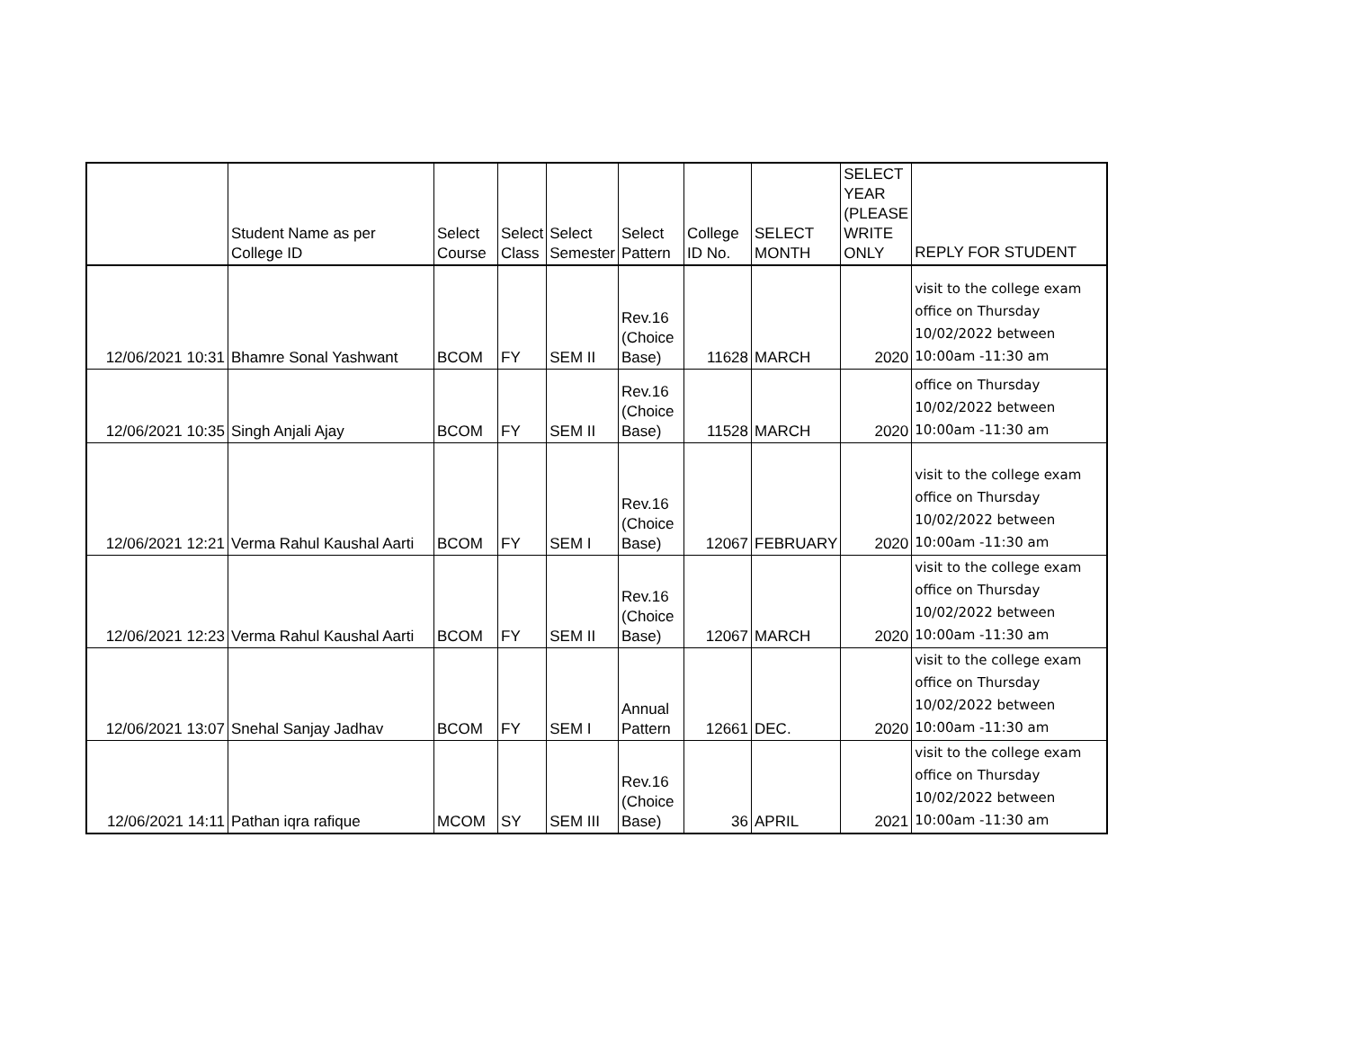| | Student Name as per College ID | Select Course | Select Class | Select Semester | Select Pattern | College ID No. | SELECT MONTH | SELECT YEAR (PLEASE WRITE ONLY | REPLY FOR STUDENT |
| --- | --- | --- | --- | --- | --- | --- | --- | --- | --- |
| 12/06/2021 10:31 | Bhamre Sonal Yashwant | BCOM | FY | SEM II | Rev.16 (Choice Base) | 11628 | MARCH | 2020 | visit to the college exam office on Thursday 10/02/2022 between 10:00am -11:30 am |
| 12/06/2021 10:35 | Singh Anjali Ajay | BCOM | FY | SEM II | Rev.16 (Choice Base) | 11528 | MARCH | 2020 | office on Thursday 10/02/2022 between 10:00am -11:30 am |
| 12/06/2021 12:21 | Verma Rahul Kaushal Aarti | BCOM | FY | SEM I | Rev.16 (Choice Base) | 12067 | FEBRUARY | 2020 | visit to the college exam office on Thursday 10/02/2022 between 10:00am -11:30 am |
| 12/06/2021 12:23 | Verma Rahul Kaushal Aarti | BCOM | FY | SEM II | Rev.16 (Choice Base) | 12067 | MARCH | 2020 | visit to the college exam office on Thursday 10/02/2022 between 10:00am -11:30 am |
| 12/06/2021 13:07 | Snehal Sanjay Jadhav | BCOM | FY | SEM I | Annual Pattern | 12661 | DEC. | 2020 | visit to the college exam office on Thursday 10/02/2022 between 10:00am -11:30 am |
| 12/06/2021 14:11 | Pathan iqra rafique | MCOM | SY | SEM III | Rev.16 (Choice Base) | 36 | APRIL | 2021 | visit to the college exam office on Thursday 10/02/2022 between 10:00am -11:30 am |